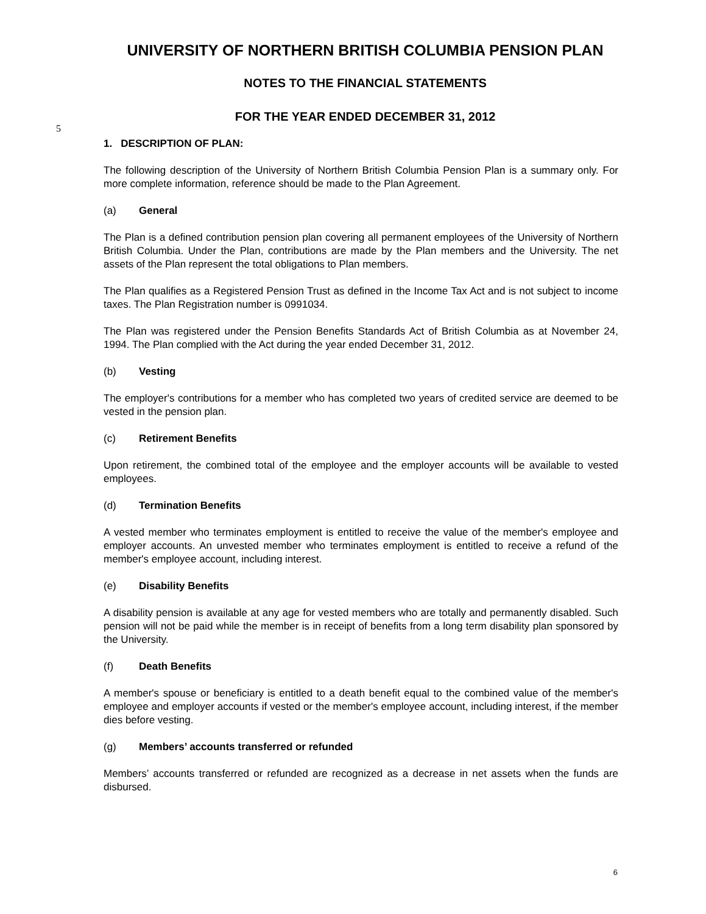UNIVERSITY OF NORTHERN BRITISH COLUMBIA PENSION PLAN
NOTES TO THE FINANCIAL STATEMENTS
FOR THE YEAR ENDED DECEMBER 31, 2012
5
1. DESCRIPTION OF PLAN:
The following description of the University of Northern British Columbia Pension Plan is a summary only. For more complete information, reference should be made to the Plan Agreement.
(a) General
The Plan is a defined contribution pension plan covering all permanent employees of the University of Northern British Columbia. Under the Plan, contributions are made by the Plan members and the University. The net assets of the Plan represent the total obligations to Plan members.
The Plan qualifies as a Registered Pension Trust as defined in the Income Tax Act and is not subject to income taxes. The Plan Registration number is 0991034.
The Plan was registered under the Pension Benefits Standards Act of British Columbia as at November 24, 1994. The Plan complied with the Act during the year ended December 31, 2012.
(b) Vesting
The employer's contributions for a member who has completed two years of credited service are deemed to be vested in the pension plan.
(c) Retirement Benefits
Upon retirement, the combined total of the employee and the employer accounts will be available to vested employees.
(d) Termination Benefits
A vested member who terminates employment is entitled to receive the value of the member's employee and employer accounts. An unvested member who terminates employment is entitled to receive a refund of the member's employee account, including interest.
(e) Disability Benefits
A disability pension is available at any age for vested members who are totally and permanently disabled. Such pension will not be paid while the member is in receipt of benefits from a long term disability plan sponsored by the University.
(f) Death Benefits
A member's spouse or beneficiary is entitled to a death benefit equal to the combined value of the member's employee and employer accounts if vested or the member's employee account, including interest, if the member dies before vesting.
(g) Members’ accounts transferred or refunded
Members’ accounts transferred or refunded are recognized as a decrease in net assets when the funds are disbursed.
6